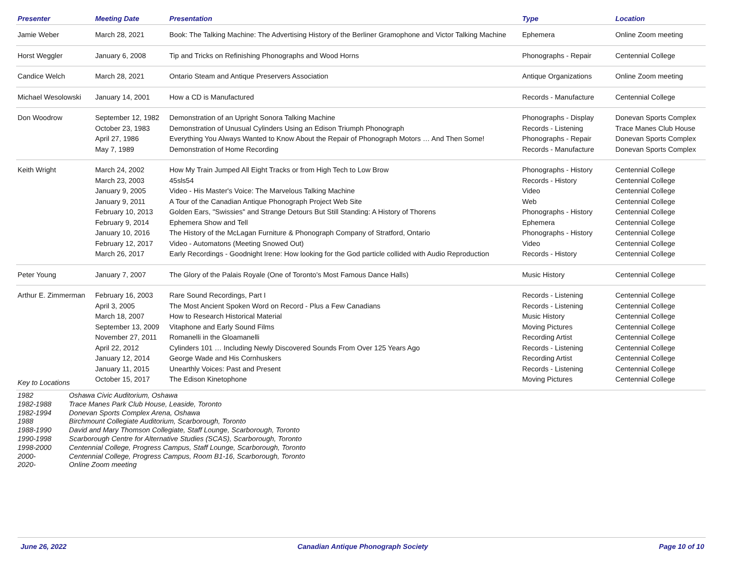| Presenter | Meeting Date | Presentation | Type | Location |
| --- | --- | --- | --- | --- |
| Jamie Weber | March 28, 2021 | Book: The Talking Machine: The Advertising History of the Berliner Gramophone and Victor Talking Machine | Ephemera | Online Zoom meeting |
| Horst Weggler | January 6, 2008 | Tip and Tricks on Refinishing Phonographs and Wood Horns | Phonographs - Repair | Centennial College |
| Candice Welch | March 28, 2021 | Ontario Steam and Antique Preservers Association | Antique Organizations | Online Zoom meeting |
| Michael Wesolowski | January 14, 2001 | How a CD is Manufactured | Records - Manufacture | Centennial College |
| Don Woodrow | September 12, 1982 October 23, 1983 April 27, 1986 May 7, 1989 | Demonstration of an Upright Sonora Talking Machine Demonstration of Unusual Cylinders Using an Edison Triumph Phonograph Everything You Always Wanted to Know About the Repair of Phonograph Motors … And Then Some! Demonstration of Home Recording | Phonographs - Display Records - Listening Phonographs - Repair Records - Manufacture | Donevan Sports Complex Trace Manes Club House Donevan Sports Complex Donevan Sports Complex |
| Keith Wright | March 24, 2002 March 23, 2003 January 9, 2005 January 9, 2011 February 10, 2013 February 9, 2014 January 10, 2016 February 12, 2017 March 26, 2017 | How My Train Jumped All Eight Tracks or from High Tech to Low Brow 45sls54 Video - His Master's Voice: The Marvelous Talking Machine A Tour of the Canadian Antique Phonograph Project Web Site Golden Ears, "Swissies" and Strange Detours But Still Standing: A History of Thorens Ephemera Show and Tell The History of the McLagan Furniture & Phonograph Company of Stratford, Ontario Video - Automatons (Meeting Snowed Out) Early Recordings - Goodnight Irene: How looking for the God particle collided with Audio Reproduction | Phonographs - History Records - History Video Web Phonographs - History Ephemera Phonographs - History Video Records - History | Centennial College Centennial College Centennial College Centennial College Centennial College Centennial College Centennial College Centennial College Centennial College |
| Peter Young | January 7, 2007 | The Glory of the Palais Royale (One of Toronto's Most Famous Dance Halls) | Music History | Centennial College |
| Arthur E. Zimmerman | February 16, 2003 April 3, 2005 March 18, 2007 September 13, 2009 November 27, 2011 April 22, 2012 January 12, 2014 January 11, 2015 October 15, 2017 | Rare Sound Recordings, Part I The Most Ancient Spoken Word on Record - Plus a Few Canadians How to Research Historical Material Vitaphone and Early Sound Films Romanelli in the Gloamanelli Cylinders 101 … Including Newly Discovered Sounds From Over 125 Years Ago George Wade and His Cornhuskers Unearthly Voices: Past and Present The Edison Kinetophone | Records - Listening Records - Listening Music History Moving Pictures Recording Artist Records - Listening Recording Artist Records - Listening Moving Pictures | Centennial College Centennial College Centennial College Centennial College Centennial College Centennial College Centennial College Centennial College Centennial College |
Key to Locations
| 1982 | Oshawa Civic Auditorium, Oshawa |
| 1982-1988 | Trace Manes Park Club House, Leaside, Toronto |
| 1982-1994 | Donevan Sports Complex Arena, Oshawa |
| 1988 | Birchmount Collegiate Auditorium, Scarborough, Toronto |
| 1988-1990 | David and Mary Thomson Collegiate, Staff Lounge, Scarborough, Toronto |
| 1990-1998 | Scarborough Centre for Alternative Studies (SCAS), Scarborough, Toronto |
| 1998-2000 | Centennial College, Progress Campus, Staff Lounge, Scarborough, Toronto |
| 2000- | Centennial College, Progress Campus, Room B1-16, Scarborough, Toronto |
| 2020- | Online Zoom meeting |
June 26, 2022 Canadian Antique Phonograph Society Page 10 of 10